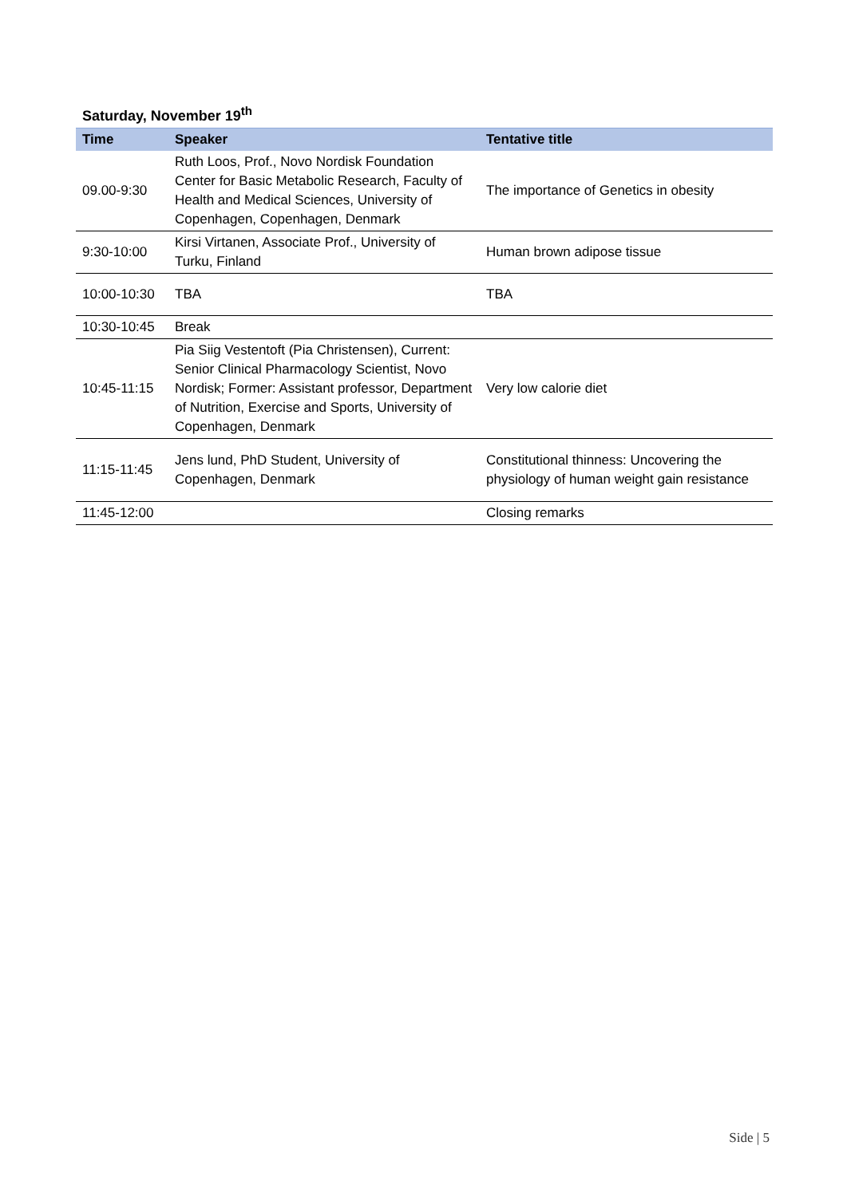Saturday, November 19<sup>th</sup>
| Time | Speaker | Tentative title |
| --- | --- | --- |
| 09.00-9:30 | Ruth Loos, Prof., Novo Nordisk Foundation Center for Basic Metabolic Research, Faculty of Health and Medical Sciences, University of Copenhagen, Copenhagen, Denmark | The importance of Genetics in obesity |
| 9:30-10:00 | Kirsi Virtanen, Associate Prof., University of Turku, Finland | Human brown adipose tissue |
| 10:00-10:30 | TBA | TBA |
| 10:30-10:45 | Break | |
| 10:45-11:15 | Pia Siig Vestentoft (Pia Christensen), Current: Senior Clinical Pharmacology Scientist, Novo Nordisk; Former: Assistant professor, Department of Nutrition, Exercise and Sports, University of Copenhagen, Denmark | Very low calorie diet |
| 11:15-11:45 | Jens lund, PhD Student, University of Copenhagen, Denmark | Constitutional thinness: Uncovering the physiology of human weight gain resistance |
| 11:45-12:00 | | Closing remarks |
Side | 5